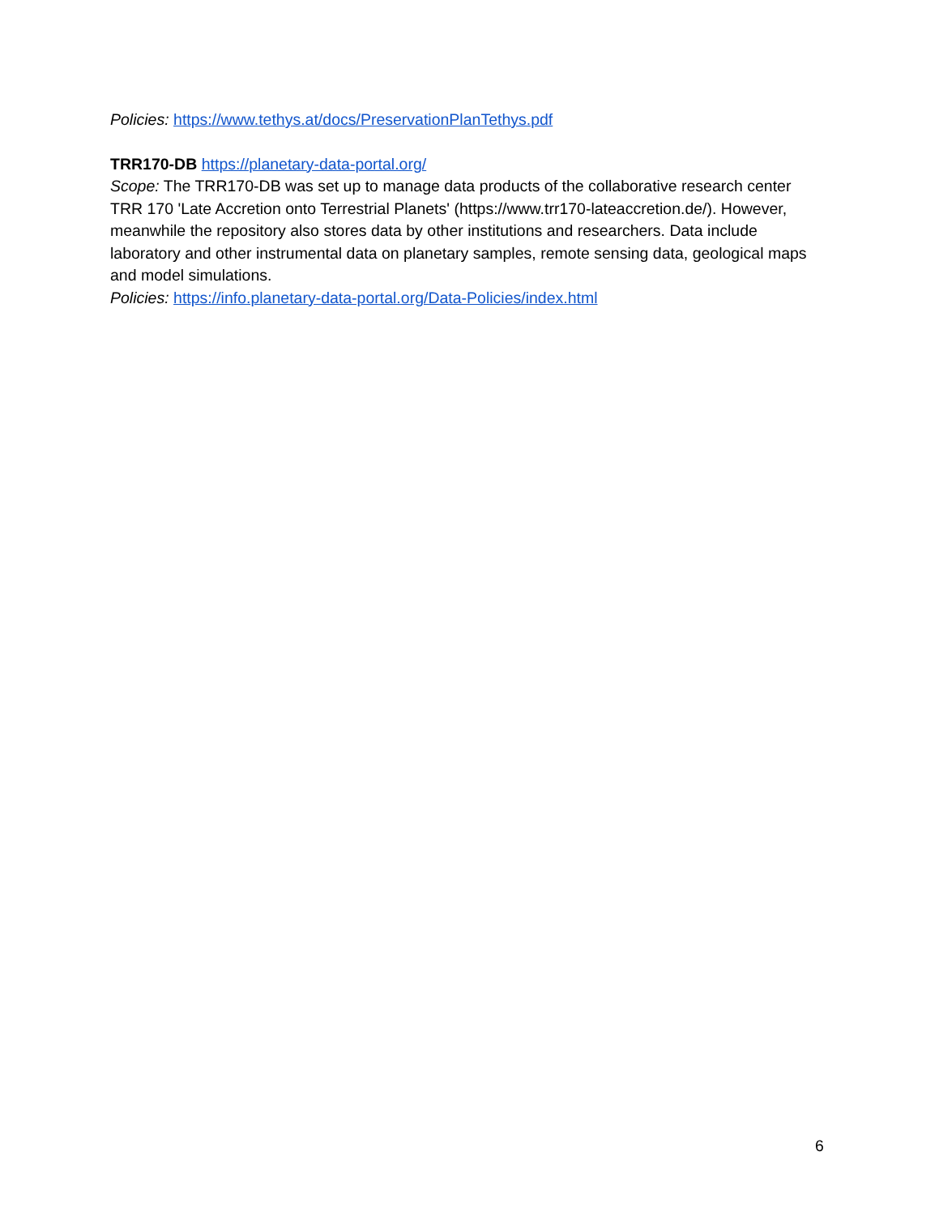Policies: https://www.tethys.at/docs/PreservationPlanTethys.pdf
TRR170-DB https://planetary-data-portal.org/
Scope: The TRR170-DB was set up to manage data products of the collaborative research center TRR 170 'Late Accretion onto Terrestrial Planets' (https://www.trr170-lateaccretion.de/). However, meanwhile the repository also stores data by other institutions and researchers. Data include laboratory and other instrumental data on planetary samples, remote sensing data, geological maps and model simulations.
Policies: https://info.planetary-data-portal.org/Data-Policies/index.html
6